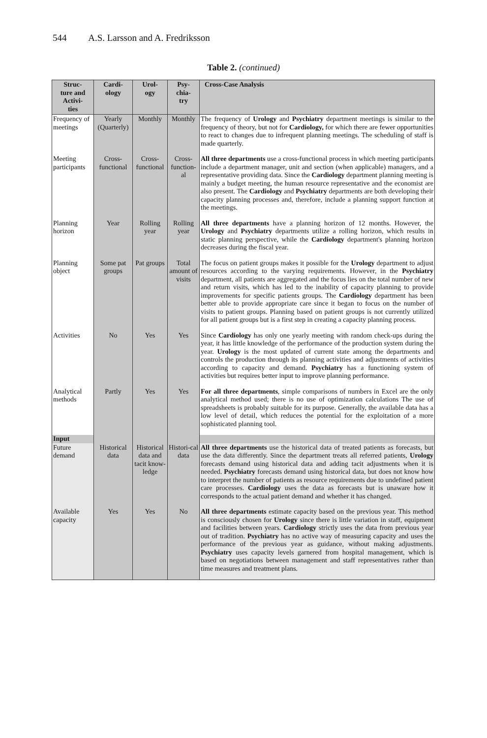544 A.S. Larsson and A. Fredriksson
Table 2. (continued)
| Struc- ture and Activi- ties | Cardi- ology | Urol- ogy | Psy- chia- try | Cross-Case Analysis |
| --- | --- | --- | --- | --- |
| Frequency of meetings | Yearly (Quarterly) | Monthly | Monthly | The frequency of Urology and Psychiatry department meetings is similar to the frequency of theory, but not for Cardiology, for which there are fewer opportunities to react to changes due to infrequent planning meetings. The scheduling of staff is made quarterly. |
| Meeting participants | Cross-functional | Cross-functional | Cross-function-al | All three departments use a cross-functional process in which meeting participants include a department manager, unit and section (when applicable) managers, and a representative providing data. Since the Cardiology department planning meeting is mainly a budget meeting, the human resource representative and the economist are also present. The Cardiology and Psychiatry departments are both developing their capacity planning processes and, therefore, include a planning support function at the meetings. |
| Planning horizon | Year | Rolling year | Rolling year | All three departments have a planning horizon of 12 months. However, the Urology and Psychiatry departments utilize a rolling horizon, which results in static planning perspective, while the Cardiology department's planning horizon decreases during the fiscal year. |
| Planning object | Some pat groups | Pat groups | Total amount of visits | The focus on patient groups makes it possible for the Urology department to adjust resources according to the varying requirements. However, in the Psychiatry department, all patients are aggregated and the focus lies on the total number of new and return visits, which has led to the inability of capacity planning to provide improvements for specific patients groups. The Cardiology department has been better able to provide appropriate care since it began to focus on the number of visits to patient groups. Planning based on patient groups is not currently utilized for all patient groups but is a first step in creating a capacity planning process. |
| Activities | No | Yes | Yes | Since Cardiology has only one yearly meeting with random check-ups during the year, it has little knowledge of the performance of the production system during the year. Urology is the most updated of current state among the departments and controls the production through its planning activities and adjustments of activities according to capacity and demand. Psychiatry has a functioning system of activities but requires better input to improve planning performance. |
| Analytical methods | Partly | Yes | Yes | For all three departments , simple comparisons of numbers in Excel are the only analytical method used; there is no use of optimization calculations The use of spreadsheets is probably suitable for its purpose. Generally, the available data has a low level of detail, which reduces the potential for the exploitation of a more sophisticated planning tool. |
| Input | | | | |
| Future demand | Historical data | Historical data and tacit know-ledge | Histori-cal data | All three departments use the historical data of treated patients as forecasts, but use the data differently. Since the department treats all referred patients, Urology forecasts demand using historical data and adding tacit adjustments when it is needed. Psychiatry forecasts demand using historical data, but does not know how to interpret the number of patients as resource requirements due to undefined patient care processes. Cardiology uses the data as forecasts but is unaware how it corresponds to the actual patient demand and whether it has changed. |
| Available capacity | Yes | Yes | No | All three departments estimate capacity based on the previous year. This method is consciously chosen for Urology since there is little variation in staff, equipment and facilities between years. Cardiology strictly uses the data from previous year out of tradition. Psychiatry has no active way of measuring capacity and uses the performance of the previous year as guidance, without making adjustments. Psychiatry uses capacity levels garnered from hospital management, which is based on negotiations between management and staff representatives rather than time measures and treatment plans. |